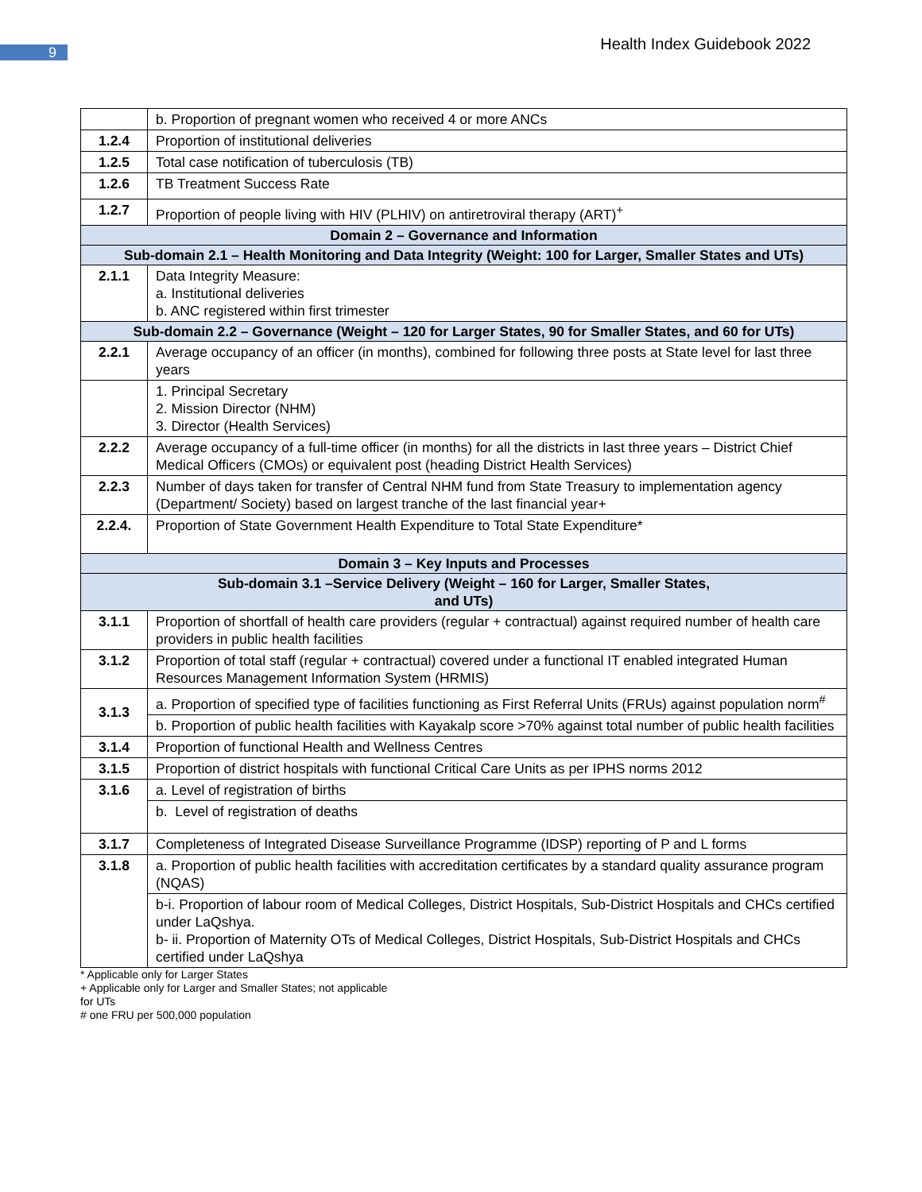9
Health Index Guidebook 2022
| | b. Proportion of pregnant women who received 4 or more ANCs |
| 1.2.4 | Proportion of institutional deliveries |
| 1.2.5 | Total case notification of tuberculosis (TB) |
| 1.2.6 | TB Treatment Success Rate |
| 1.2.7 | Proportion of people living with HIV (PLHIV) on antiretroviral therapy (ART)<sup>+</sup> |
| Domain 2 – Governance and Information | |
| Sub-domain 2.1 – Health Monitoring and Data Integrity (Weight: 100 for Larger, Smaller States and UTs) | |
| 2.1.1 | Data Integrity Measure: a. Institutional deliveries b. ANC registered within first trimester |
| Sub-domain 2.2 – Governance (Weight – 120 for Larger States, 90 for Smaller States, and 60 for UTs) | |
| 2.2.1 | Average occupancy of an officer (in months), combined for following three posts at State level for last three years |
| | 1. Principal Secretary 2. Mission Director (NHM) 3. Director (Health Services) |
| 2.2.2 | Average occupancy of a full-time officer (in months) for all the districts in last three years – District Chief Medical Officers (CMOs) or equivalent post (heading District Health Services) |
| 2.2.3 | Number of days taken for transfer of Central NHM fund from State Treasury to implementation agency (Department/ Society) based on largest tranche of the last financial year+ |
| 2.2.4. | Proportion of State Government Health Expenditure to Total State Expenditure* |
| Domain 3 – Key Inputs and Processes | |
| Sub-domain 3.1 –Service Delivery (Weight – 160 for Larger, Smaller States, and UTs) | |
| 3.1.1 | Proportion of shortfall of health care providers (regular + contractual) against required number of health care providers in public health facilities |
| 3.1.2 | Proportion of total staff (regular + contractual) covered under a functional IT enabled integrated Human Resources Management Information System (HRMIS) |
| 3.1.3 | a. Proportion of specified type of facilities functioning as First Referral Units (FRUs) against population norm<sup>#</sup> |
| | b. Proportion of public health facilities with Kayakalp score >70% against total number of public health facilities |
| 3.1.4 | Proportion of functional Health and Wellness Centres |
| 3.1.5 | Proportion of district hospitals with functional Critical Care Units as per IPHS norms 2012 |
| 3.1.6 | a. Level of registration of births |
| | b. Level of registration of deaths |
| 3.1.7 | Completeness of Integrated Disease Surveillance Programme (IDSP) reporting of P and L forms |
| 3.1.8 | a. Proportion of public health facilities with accreditation certificates by a standard quality assurance program (NQAS) |
| | b-i. Proportion of labour room of Medical Colleges, District Hospitals, Sub-District Hospitals and CHCs certified under LaQshya. b- ii. Proportion of Maternity OTs of Medical Colleges, District Hospitals, Sub-District Hospitals and CHCs certified under LaQshya |
* Applicable only for Larger States
+ Applicable only for Larger and Smaller States; not applicable
for UTs
# one FRU per 500,000 population